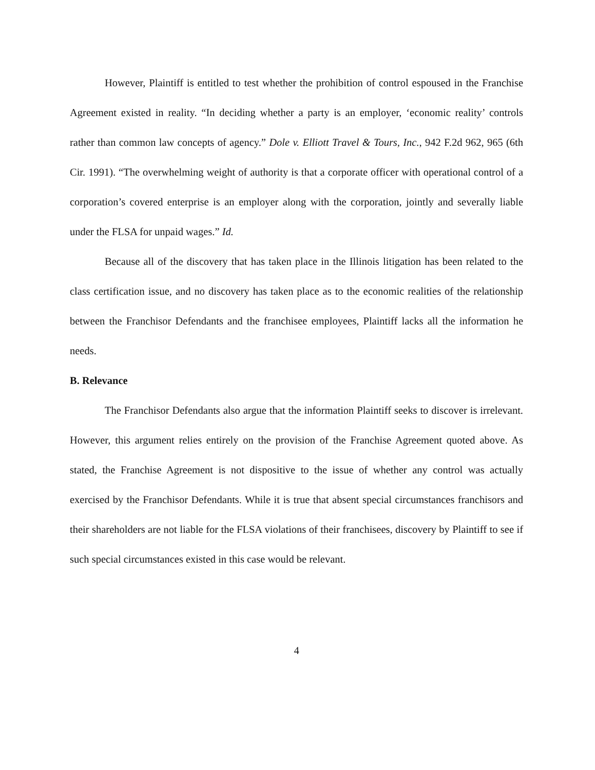However, Plaintiff is entitled to test whether the prohibition of control espoused in the Franchise Agreement existed in reality. “In deciding whether a party is an employer, ‘economic reality’ controls rather than common law concepts of agency.” Dole v. Elliott Travel & Tours, Inc., 942 F.2d 962, 965 (6th Cir. 1991). “The overwhelming weight of authority is that a corporate officer with operational control of a corporation’s covered enterprise is an employer along with the corporation, jointly and severally liable under the FLSA for unpaid wages.” Id.
Because all of the discovery that has taken place in the Illinois litigation has been related to the class certification issue, and no discovery has taken place as to the economic realities of the relationship between the Franchisor Defendants and the franchisee employees, Plaintiff lacks all the information he needs.
B. Relevance
The Franchisor Defendants also argue that the information Plaintiff seeks to discover is irrelevant. However, this argument relies entirely on the provision of the Franchise Agreement quoted above. As stated, the Franchise Agreement is not dispositive to the issue of whether any control was actually exercised by the Franchisor Defendants. While it is true that absent special circumstances franchisors and their shareholders are not liable for the FLSA violations of their franchisees, discovery by Plaintiff to see if such special circumstances existed in this case would be relevant.
4